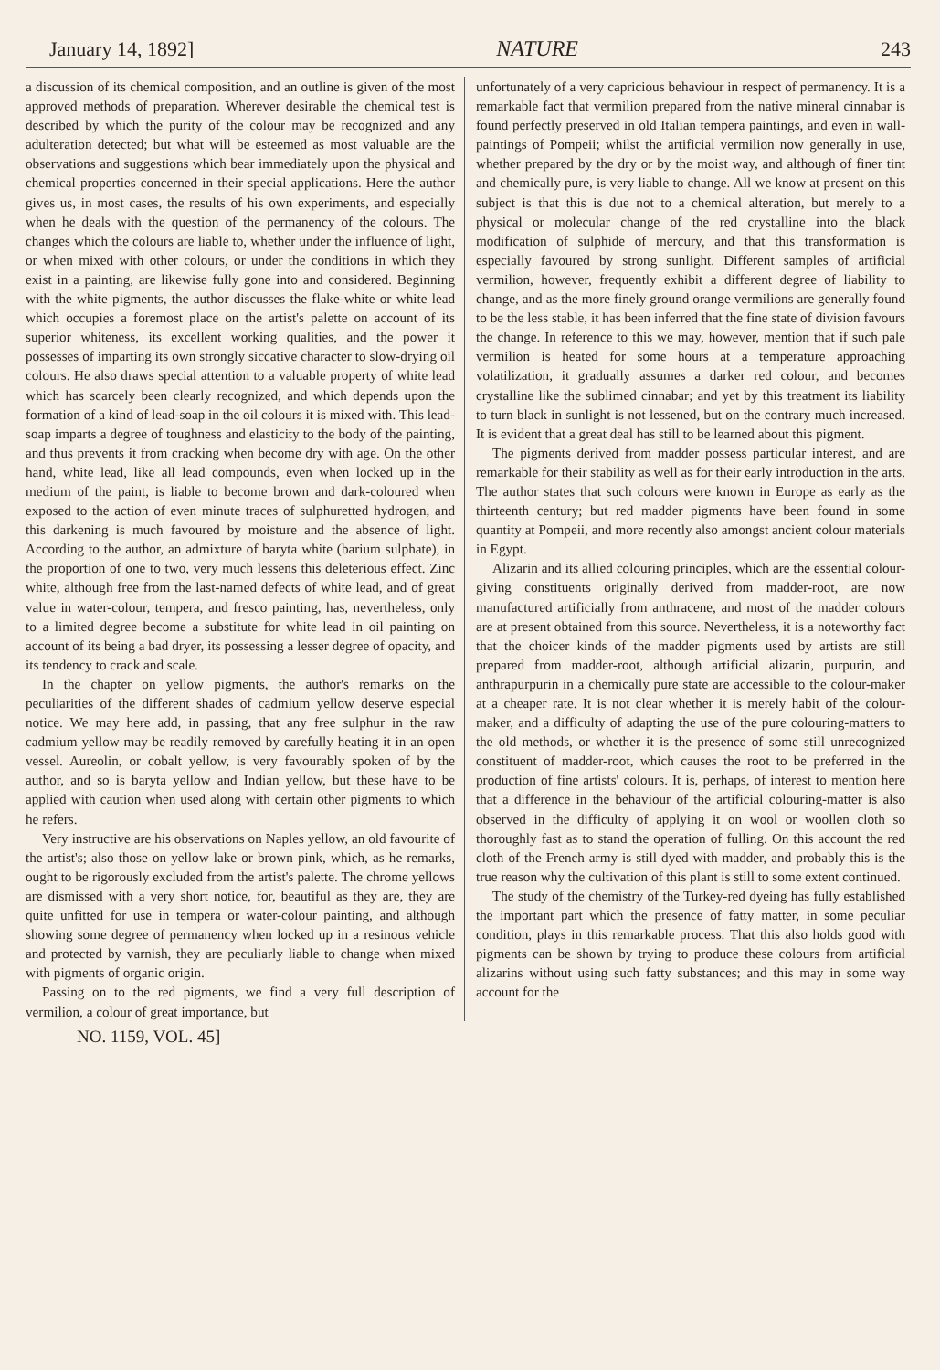January 14, 1892] NATURE 243
a discussion of its chemical composition, and an outline is given of the most approved methods of preparation. Wherever desirable the chemical test is described by which the purity of the colour may be recognized and any adulteration detected; but what will be esteemed as most valuable are the observations and suggestions which bear immediately upon the physical and chemical properties concerned in their special applications. Here the author gives us, in most cases, the results of his own experiments, and especially when he deals with the question of the permanency of the colours. The changes which the colours are liable to, whether under the influence of light, or when mixed with other colours, or under the conditions in which they exist in a painting, are likewise fully gone into and considered. Beginning with the white pigments, the author discusses the flake-white or white lead which occupies a foremost place on the artist's palette on account of its superior whiteness, its excellent working qualities, and the power it possesses of imparting its own strongly siccative character to slow-drying oil colours. He also draws special attention to a valuable property of white lead which has scarcely been clearly recognized, and which depends upon the formation of a kind of lead-soap in the oil colours it is mixed with. This lead-soap imparts a degree of toughness and elasticity to the body of the painting, and thus prevents it from cracking when become dry with age. On the other hand, white lead, like all lead compounds, even when locked up in the medium of the paint, is liable to become brown and dark-coloured when exposed to the action of even minute traces of sulphuretted hydrogen, and this darkening is much favoured by moisture and the absence of light. According to the author, an admixture of baryta white (barium sulphate), in the proportion of one to two, very much lessens this deleterious effect. Zinc white, although free from the last-named defects of white lead, and of great value in water-colour, tempera, and fresco painting, has, nevertheless, only to a limited degree become a substitute for white lead in oil painting on account of its being a bad dryer, its possessing a lesser degree of opacity, and its tendency to crack and scale.
In the chapter on yellow pigments, the author's remarks on the peculiarities of the different shades of cadmium yellow deserve especial notice. We may here add, in passing, that any free sulphur in the raw cadmium yellow may be readily removed by carefully heating it in an open vessel. Aureolin, or cobalt yellow, is very favourably spoken of by the author, and so is baryta yellow and Indian yellow, but these have to be applied with caution when used along with certain other pigments to which he refers.
Very instructive are his observations on Naples yellow, an old favourite of the artist's; also those on yellow lake or brown pink, which, as he remarks, ought to be rigorously excluded from the artist's palette. The chrome yellows are dismissed with a very short notice, for, beautiful as they are, they are quite unfitted for use in tempera or water-colour painting, and although showing some degree of permanency when locked up in a resinous vehicle and protected by varnish, they are peculiarly liable to change when mixed with pigments of organic origin.
Passing on to the red pigments, we find a very full description of vermilion, a colour of great importance, but
unfortunately of a very capricious behaviour in respect of permanency. It is a remarkable fact that vermilion prepared from the native mineral cinnabar is found perfectly preserved in old Italian tempera paintings, and even in wall-paintings of Pompeii; whilst the artificial vermilion now generally in use, whether prepared by the dry or by the moist way, and although of finer tint and chemically pure, is very liable to change. All we know at present on this subject is that this is due not to a chemical alteration, but merely to a physical or molecular change of the red crystalline into the black modification of sulphide of mercury, and that this transformation is especially favoured by strong sunlight. Different samples of artificial vermilion, however, frequently exhibit a different degree of liability to change, and as the more finely ground orange vermilions are generally found to be the less stable, it has been inferred that the fine state of division favours the change. In reference to this we may, however, mention that if such pale vermilion is heated for some hours at a temperature approaching volatilization, it gradually assumes a darker red colour, and becomes crystalline like the sublimed cinnabar; and yet by this treatment its liability to turn black in sunlight is not lessened, but on the contrary much increased. It is evident that a great deal has still to be learned about this pigment.
The pigments derived from madder possess particular interest, and are remarkable for their stability as well as for their early introduction in the arts. The author states that such colours were known in Europe as early as the thirteenth century; but red madder pigments have been found in some quantity at Pompeii, and more recently also amongst ancient colour materials in Egypt.
Alizarin and its allied colouring principles, which are the essential colour-giving constituents originally derived from madder-root, are now manufactured artificially from anthracene, and most of the madder colours are at present obtained from this source. Nevertheless, it is a noteworthy fact that the choicer kinds of the madder pigments used by artists are still prepared from madder-root, although artificial alizarin, purpurin, and anthrapurpurin in a chemically pure state are accessible to the colour-maker at a cheaper rate. It is not clear whether it is merely habit of the colour-maker, and a difficulty of adapting the use of the pure colouring-matters to the old methods, or whether it is the presence of some still unrecognized constituent of madder-root, which causes the root to be preferred in the production of fine artists' colours. It is, perhaps, of interest to mention here that a difference in the behaviour of the artificial colouring-matter is also observed in the difficulty of applying it on wool or woollen cloth so thoroughly fast as to stand the operation of fulling. On this account the red cloth of the French army is still dyed with madder, and probably this is the true reason why the cultivation of this plant is still to some extent continued.
The study of the chemistry of the Turkey-red dyeing has fully established the important part which the presence of fatty matter, in some peculiar condition, plays in this remarkable process. That this also holds good with pigments can be shown by trying to produce these colours from artificial alizarins without using such fatty substances; and this may in some way account for the
NO. 1159, VOL. 45]